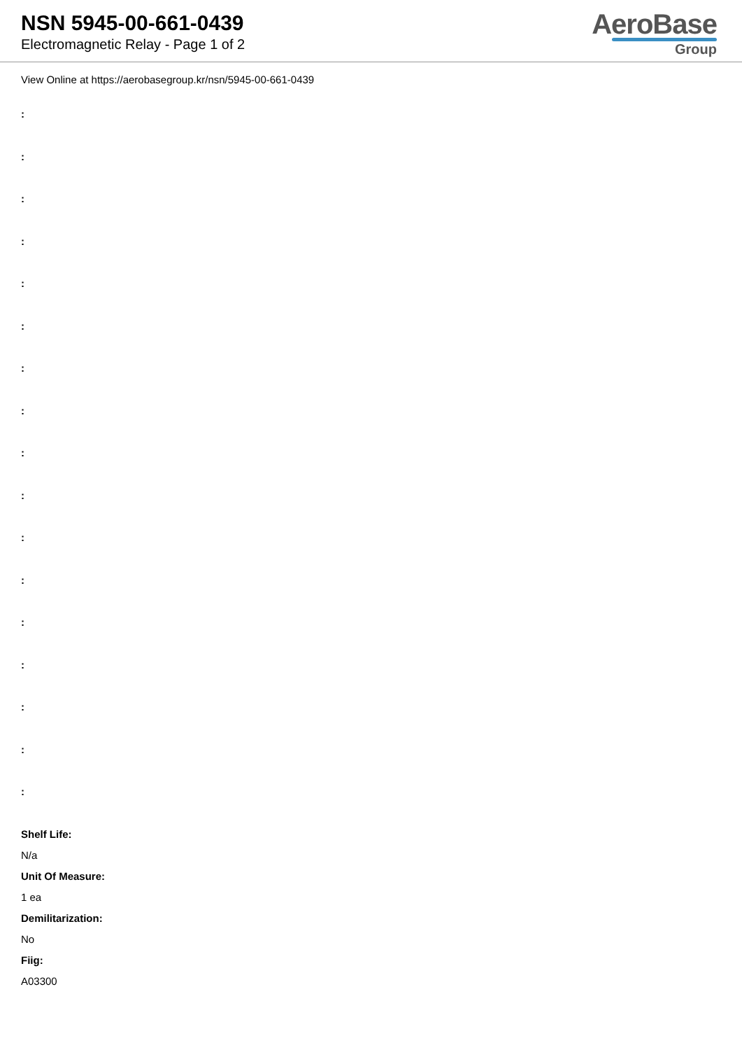NSN 5945-00-661-0439
Electromagnetic Relay - Page 1 of 2
AeroBase
Group
View Online at https://aerobasegroup.kr/nsn/5945-00-661-0439
:
:
:
:
:
:
:
:
:
:
:
:
:
:
:
:
:
Shelf Life:
N/a
Unit Of Measure:
1 ea
Demilitarization:
No
Fiig:
A03300